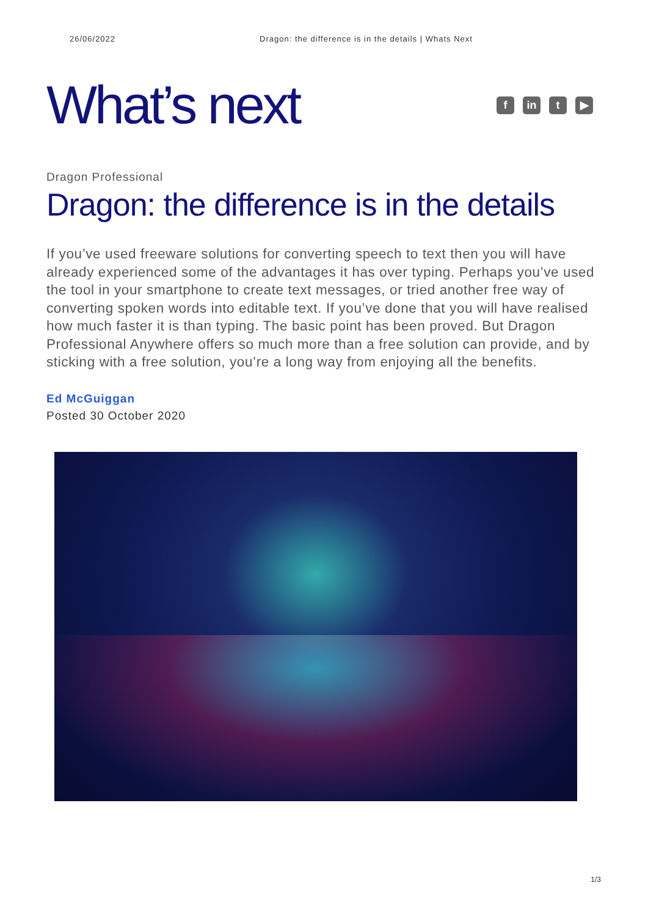26/06/2022 Dragon: the difference is in the details | Whats Next
What’s next
fin t ▶
Dragon Professional
Dragon: the difference is in the details
If you’ve used freeware solutions for converting speech to text then you will have already experienced some of the advantages it has over typing. Perhaps you’ve used the tool in your smartphone to create text messages, or tried another free way of converting spoken words into editable text. If you’ve done that you will have realised how much faster it is than typing. The basic point has been proved. But Dragon Professional Anywhere offers so much more than a free solution can provide, and by sticking with a free solution, you’re a long way from enjoying all the benefits.
Ed McGuiggan
Posted 30 October 2020
1/3